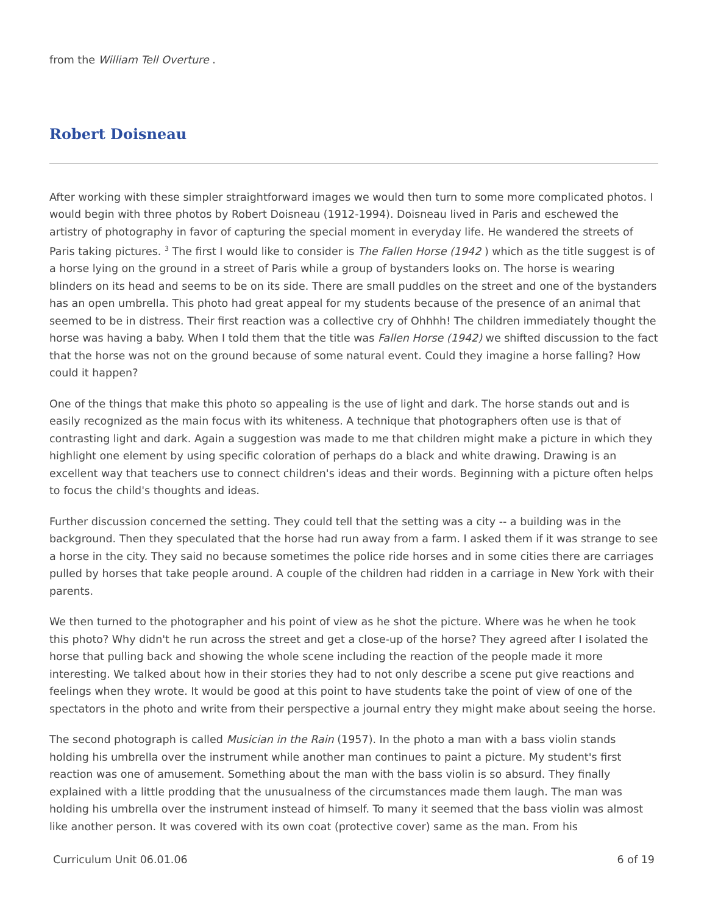from the William Tell Overture .
Robert Doisneau
After working with these simpler straightforward images we would then turn to some more complicated photos. I would begin with three photos by Robert Doisneau (1912-1994). Doisneau lived in Paris and eschewed the artistry of photography in favor of capturing the special moment in everyday life. He wandered the streets of Paris taking pictures. <sup>3</sup> The first I would like to consider is The Fallen Horse (1942 ) which as the title suggest is of a horse lying on the ground in a street of Paris while a group of bystanders looks on. The horse is wearing blinders on its head and seems to be on its side. There are small puddles on the street and one of the bystanders has an open umbrella. This photo had great appeal for my students because of the presence of an animal that seemed to be in distress. Their first reaction was a collective cry of Ohhhh! The children immediately thought the horse was having a baby. When I told them that the title was Fallen Horse (1942) we shifted discussion to the fact that the horse was not on the ground because of some natural event. Could they imagine a horse falling? How could it happen?
One of the things that make this photo so appealing is the use of light and dark. The horse stands out and is easily recognized as the main focus with its whiteness. A technique that photographers often use is that of contrasting light and dark. Again a suggestion was made to me that children might make a picture in which they highlight one element by using specific coloration of perhaps do a black and white drawing. Drawing is an excellent way that teachers use to connect children's ideas and their words. Beginning with a picture often helps to focus the child's thoughts and ideas.
Further discussion concerned the setting. They could tell that the setting was a city -- a building was in the background. Then they speculated that the horse had run away from a farm. I asked them if it was strange to see a horse in the city. They said no because sometimes the police ride horses and in some cities there are carriages pulled by horses that take people around. A couple of the children had ridden in a carriage in New York with their parents.
We then turned to the photographer and his point of view as he shot the picture. Where was he when he took this photo? Why didn't he run across the street and get a close-up of the horse? They agreed after I isolated the horse that pulling back and showing the whole scene including the reaction of the people made it more interesting. We talked about how in their stories they had to not only describe a scene put give reactions and feelings when they wrote. It would be good at this point to have students take the point of view of one of the spectators in the photo and write from their perspective a journal entry they might make about seeing the horse.
The second photograph is called Musician in the Rain (1957). In the photo a man with a bass violin stands holding his umbrella over the instrument while another man continues to paint a picture. My student's first reaction was one of amusement. Something about the man with the bass violin is so absurd. They finally explained with a little prodding that the unusualness of the circumstances made them laugh. The man was holding his umbrella over the instrument instead of himself. To many it seemed that the bass violin was almost like another person. It was covered with its own coat (protective cover) same as the man. From his
Curriculum Unit 06.01.06 6 of 19